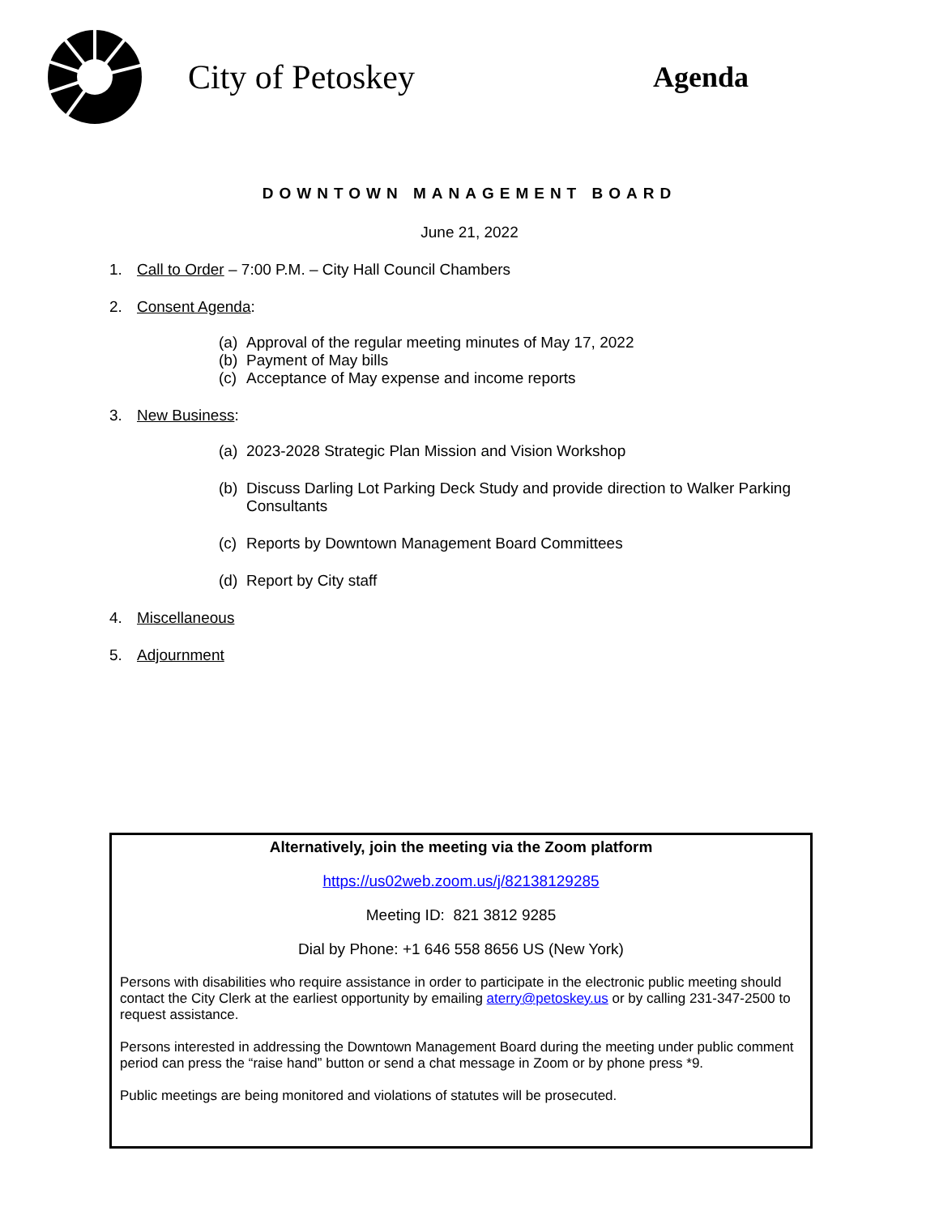City of Petoskey
Agenda
DOWNTOWN MANAGEMENT BOARD
June 21, 2022
1. Call to Order – 7:00 P.M. – City Hall Council Chambers
2. Consent Agenda:
(a) Approval of the regular meeting minutes of May 17, 2022
(b) Payment of May bills
(c) Acceptance of May expense and income reports
3. New Business:
(a) 2023-2028 Strategic Plan Mission and Vision Workshop
(b) Discuss Darling Lot Parking Deck Study and provide direction to Walker Parking Consultants
(c) Reports by Downtown Management Board Committees
(d) Report by City staff
4. Miscellaneous
5. Adjournment
Alternatively, join the meeting via the Zoom platform
https://us02web.zoom.us/j/82138129285
Meeting ID: 821 3812 9285
Dial by Phone: +1 646 558 8656 US (New York)
Persons with disabilities who require assistance in order to participate in the electronic public meeting should contact the City Clerk at the earliest opportunity by emailing aterry@petoskey.us or by calling 231-347-2500 to request assistance.
Persons interested in addressing the Downtown Management Board during the meeting under public comment period can press the “raise hand” button or send a chat message in Zoom or by phone press *9.
Public meetings are being monitored and violations of statutes will be prosecuted.